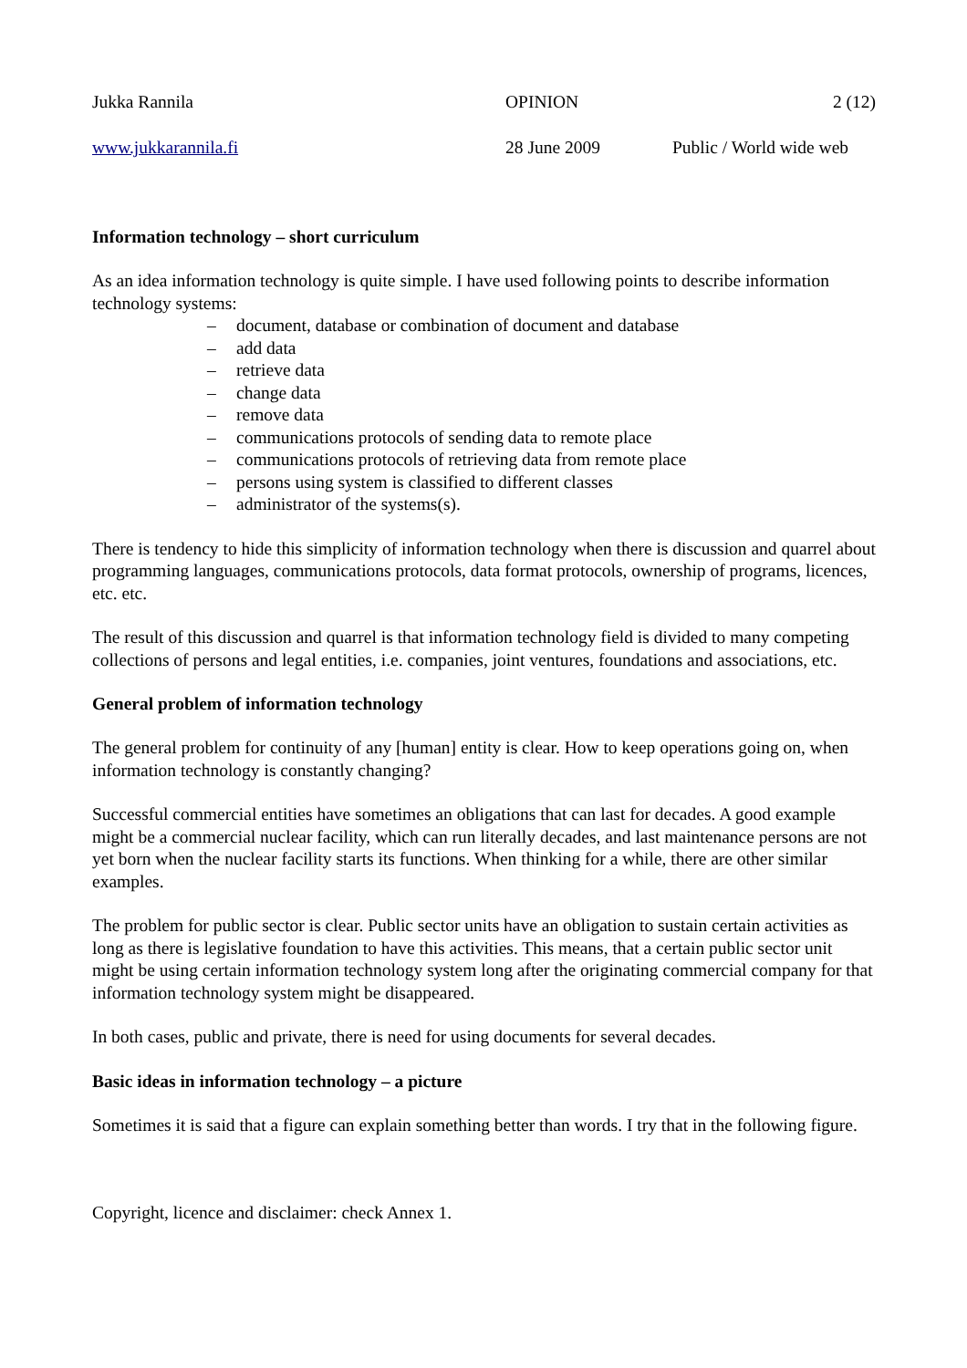Jukka Rannila OPINION 2 (12)
www.jukkarannila.fi 28 June 2009 Public / World wide web
Information technology – short curriculum
As an idea information technology is quite simple. I have used following points to describe information technology systems:
– document, database or combination of document and database
– add data
– retrieve data
– change data
– remove data
– communications protocols of sending data to remote place
– communications protocols of retrieving data from remote place
– persons using system is classified to different classes
– administrator of the systems(s).
There is tendency to hide this simplicity of information technology when there is discussion and quarrel about programming languages, communications protocols, data format protocols, ownership of programs, licences, etc. etc.
The result of this discussion and quarrel is that information technology field is divided to many competing collections of persons and legal entities, i.e. companies, joint ventures, foundations and associations, etc.
General problem of information technology
The general problem for continuity of any [human] entity is clear. How to keep operations going on, when information technology is constantly changing?
Successful commercial entities have sometimes an obligations that can last for decades. A good example might be a commercial nuclear facility, which can run literally decades, and last maintenance persons are not yet born when the nuclear facility starts its functions. When thinking for a while, there are other similar examples.
The problem for public sector is clear. Public sector units have an obligation to sustain certain activities as long as there is legislative foundation to have this activities. This means, that a certain public sector unit might be using certain information technology system long after the originating commercial company for that information technology system might be disappeared.
In both cases, public and private, there is need for using documents for several decades.
Basic ideas in information technology – a picture
Sometimes it is said that a figure can explain something better than words. I try that in the following figure.
Copyright, licence and disclaimer: check Annex 1.